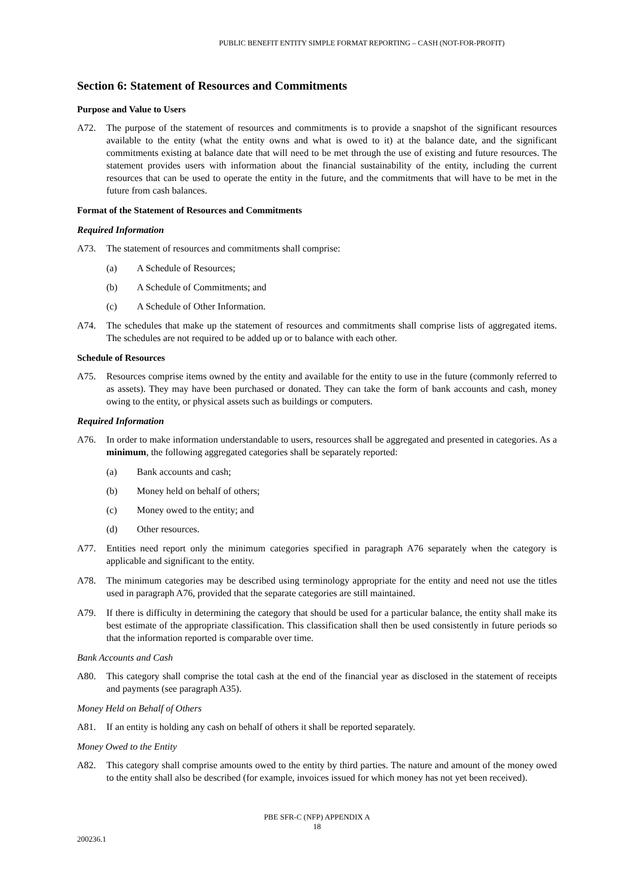PUBLIC BENEFIT ENTITY SIMPLE FORMAT REPORTING – CASH (NOT-FOR-PROFIT)
Section 6: Statement of Resources and Commitments
Purpose and Value to Users
A72. The purpose of the statement of resources and commitments is to provide a snapshot of the significant resources available to the entity (what the entity owns and what is owed to it) at the balance date, and the significant commitments existing at balance date that will need to be met through the use of existing and future resources. The statement provides users with information about the financial sustainability of the entity, including the current resources that can be used to operate the entity in the future, and the commitments that will have to be met in the future from cash balances.
Format of the Statement of Resources and Commitments
Required Information
A73. The statement of resources and commitments shall comprise:
(a) A Schedule of Resources;
(b) A Schedule of Commitments; and
(c) A Schedule of Other Information.
A74. The schedules that make up the statement of resources and commitments shall comprise lists of aggregated items. The schedules are not required to be added up or to balance with each other.
Schedule of Resources
A75. Resources comprise items owned by the entity and available for the entity to use in the future (commonly referred to as assets). They may have been purchased or donated. They can take the form of bank accounts and cash, money owing to the entity, or physical assets such as buildings or computers.
Required Information
A76. In order to make information understandable to users, resources shall be aggregated and presented in categories. As a minimum, the following aggregated categories shall be separately reported:
(a) Bank accounts and cash;
(b) Money held on behalf of others;
(c) Money owed to the entity; and
(d) Other resources.
A77. Entities need report only the minimum categories specified in paragraph A76 separately when the category is applicable and significant to the entity.
A78. The minimum categories may be described using terminology appropriate for the entity and need not use the titles used in paragraph A76, provided that the separate categories are still maintained.
A79. If there is difficulty in determining the category that should be used for a particular balance, the entity shall make its best estimate of the appropriate classification. This classification shall then be used consistently in future periods so that the information reported is comparable over time.
Bank Accounts and Cash
A80. This category shall comprise the total cash at the end of the financial year as disclosed in the statement of receipts and payments (see paragraph A35).
Money Held on Behalf of Others
A81. If an entity is holding any cash on behalf of others it shall be reported separately.
Money Owed to the Entity
A82. This category shall comprise amounts owed to the entity by third parties. The nature and amount of the money owed to the entity shall also be described (for example, invoices issued for which money has not yet been received).
PBE SFR-C (NFP) APPENDIX A
18
200236.1